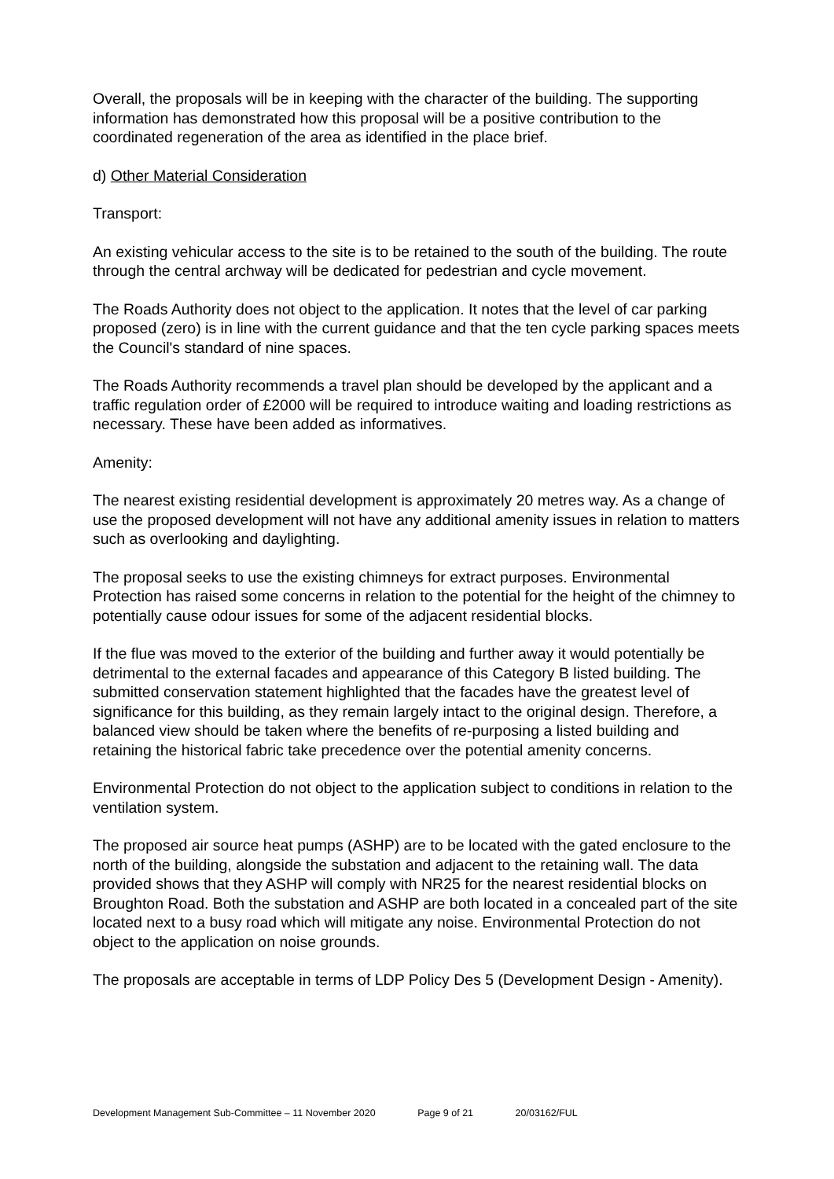Overall, the proposals will be in keeping with the character of the building. The supporting information has demonstrated how this proposal will be a positive contribution to the coordinated regeneration of the area as identified in the place brief.
d) Other Material Consideration
Transport:
An existing vehicular access to the site is to be retained to the south of the building. The route through the central archway will be dedicated for pedestrian and cycle movement.
The Roads Authority does not object to the application. It notes that the level of car parking proposed (zero) is in line with the current guidance and that the ten cycle parking spaces meets the Council's standard of nine spaces.
The Roads Authority recommends a travel plan should be developed by the applicant and a traffic regulation order of £2000 will be required to introduce waiting and loading restrictions as necessary. These have been added as informatives.
Amenity:
The nearest existing residential development is approximately 20 metres way. As a change of use the proposed development will not have any additional amenity issues in relation to matters such as overlooking and daylighting.
The proposal seeks to use the existing chimneys for extract purposes. Environmental Protection has raised some concerns in relation to the potential for the height of the chimney to potentially cause odour issues for some of the adjacent residential blocks.
If the flue was moved to the exterior of the building and further away it would potentially be detrimental to the external facades and appearance of this Category B listed building. The submitted conservation statement highlighted that the facades have the greatest level of significance for this building, as they remain largely intact to the original design. Therefore, a balanced view should be taken where the benefits of re-purposing a listed building and retaining the historical fabric take precedence over the potential amenity concerns.
Environmental Protection do not object to the application subject to conditions in relation to the ventilation system.
The proposed air source heat pumps (ASHP) are to be located with the gated enclosure to the north of the building, alongside the substation and adjacent to the retaining wall. The data provided shows that they ASHP will comply with NR25 for the nearest residential blocks on Broughton Road. Both the substation and ASHP are both located in a concealed part of the site located next to a busy road which will mitigate any noise. Environmental Protection do not object to the application on noise grounds.
The proposals are acceptable in terms of LDP Policy Des 5 (Development Design - Amenity).
Development Management Sub-Committee – 11 November 2020 Page 9 of 21 20/03162/FUL